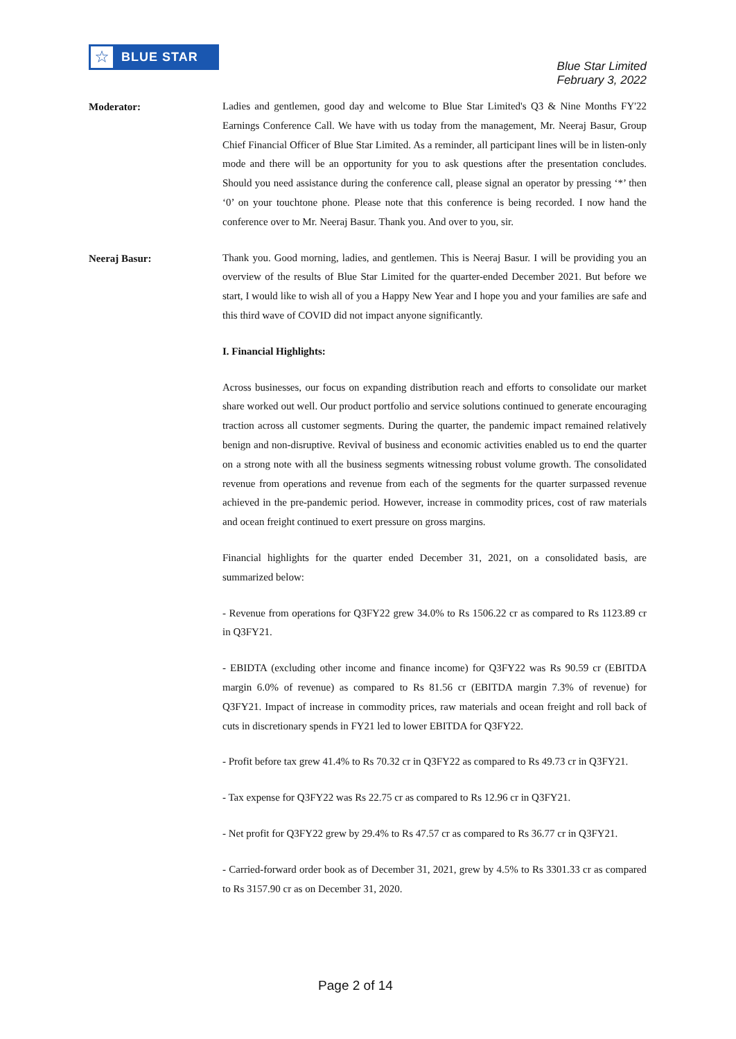☆
BLUE STAR
Blue Star Limited
February 3, 2022
Moderator:
Ladies and gentlemen, good day and welcome to Blue Star Limited's Q3 & Nine Months FY'22 Earnings Conference Call. We have with us today from the management, Mr. Neeraj Basur, Group Chief Financial Officer of Blue Star Limited. As a reminder, all participant lines will be in listen-only mode and there will be an opportunity for you to ask questions after the presentation concludes. Should you need assistance during the conference call, please signal an operator by pressing ‘*’ then ‘0’ on your touchtone phone. Please note that this conference is being recorded. I now hand the conference over to Mr. Neeraj Basur. Thank you. And over to you, sir.
Neeraj Basur:
Thank you. Good morning, ladies, and gentlemen. This is Neeraj Basur. I will be providing you an overview of the results of Blue Star Limited for the quarter-ended December 2021. But before we start, I would like to wish all of you a Happy New Year and I hope you and your families are safe and this third wave of COVID did not impact anyone significantly.
I. Financial Highlights:
Across businesses, our focus on expanding distribution reach and efforts to consolidate our market share worked out well. Our product portfolio and service solutions continued to generate encouraging traction across all customer segments. During the quarter, the pandemic impact remained relatively benign and non-disruptive. Revival of business and economic activities enabled us to end the quarter on a strong note with all the business segments witnessing robust volume growth. The consolidated revenue from operations and revenue from each of the segments for the quarter surpassed revenue achieved in the pre-pandemic period. However, increase in commodity prices, cost of raw materials and ocean freight continued to exert pressure on gross margins.
Financial highlights for the quarter ended December 31, 2021, on a consolidated basis, are summarized below:
- Revenue from operations for Q3FY22 grew 34.0% to Rs 1506.22 cr as compared to Rs 1123.89 cr in Q3FY21.
- EBIDTA (excluding other income and finance income) for Q3FY22 was Rs 90.59 cr (EBITDA margin 6.0% of revenue) as compared to Rs 81.56 cr (EBITDA margin 7.3% of revenue) for Q3FY21. Impact of increase in commodity prices, raw materials and ocean freight and roll back of cuts in discretionary spends in FY21 led to lower EBITDA for Q3FY22.
- Profit before tax grew 41.4% to Rs 70.32 cr in Q3FY22 as compared to Rs 49.73 cr in Q3FY21.
- Tax expense for Q3FY22 was Rs 22.75 cr as compared to Rs 12.96 cr in Q3FY21.
- Net profit for Q3FY22 grew by 29.4% to Rs 47.57 cr as compared to Rs 36.77 cr in Q3FY21.
- Carried-forward order book as of December 31, 2021, grew by 4.5% to Rs 3301.33 cr as compared to Rs 3157.90 cr as on December 31, 2020.
Page 2 of 14